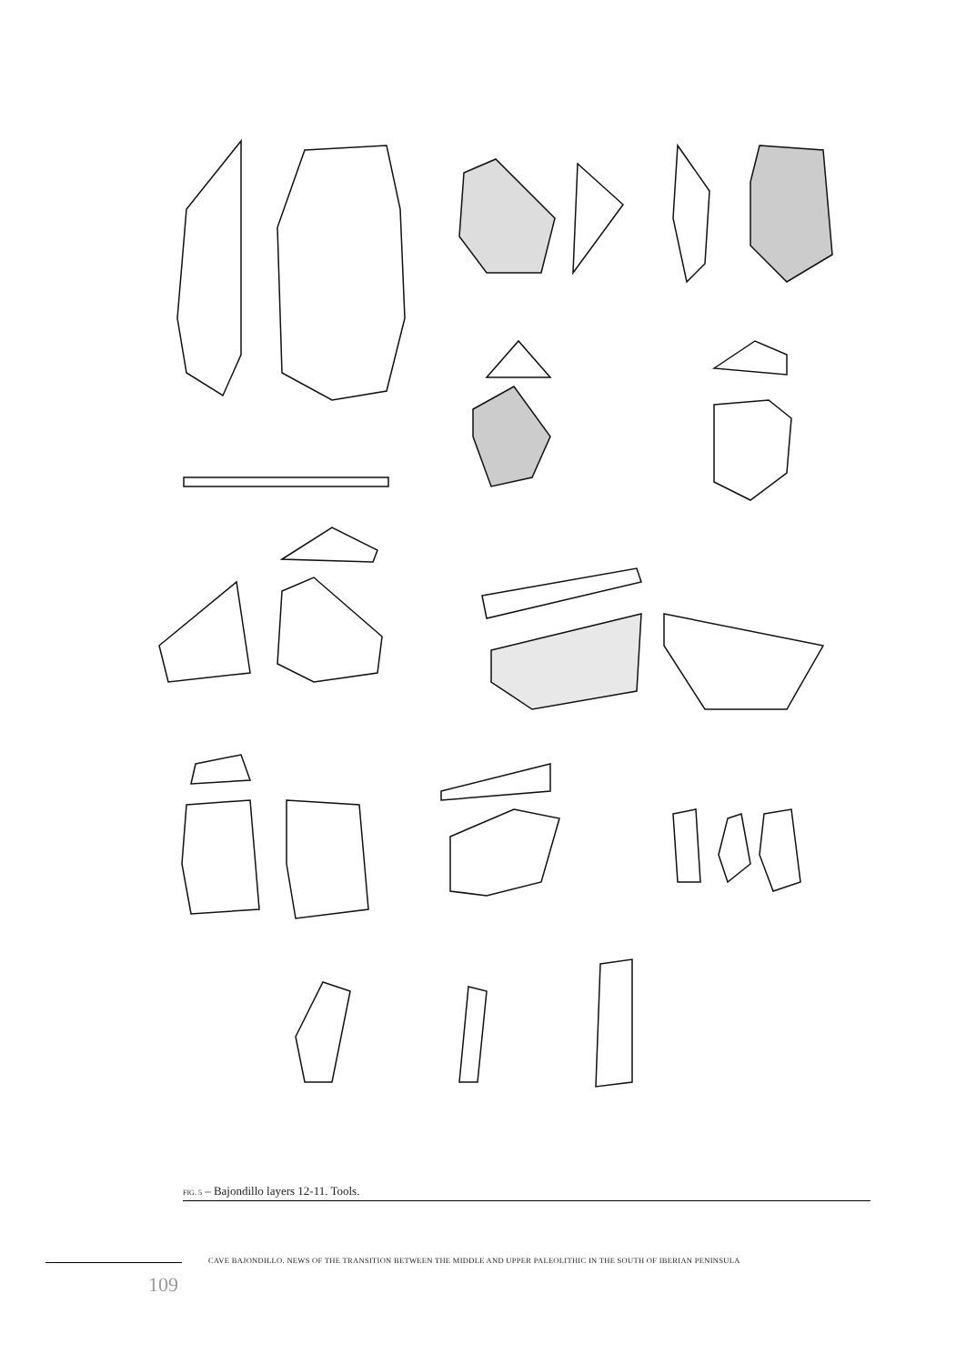FIG. 5 – Bajondillo layers 12-11. Tools.
CAVE BAJONDILLO. NEWS OF THE TRANSITION BETWEEN THE MIDDLE AND UPPER PALEOLITHIC IN THE SOUTH OF IBERIAN PENINSULA
109